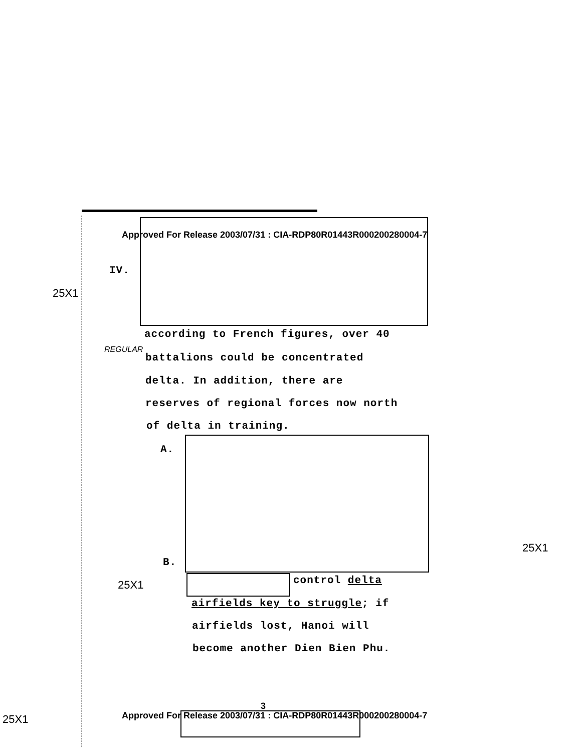Approved For Release 2003/07/31 : CIA-RDP80R01443R000200280004-7
IV.
25X1
according to French figures, over 40
REGULAR
battalions could be concentrated
delta. In addition, there are
reserves of regional forces now north
of delta in training.
A.
25X1
B.
25X1 control delta
airfields key to struggle; if
airfields lost, Hanoi will
become another Dien Bien Phu.
3
Approved For Release 2003/07/31 : CIA-RDP80R01443R000200280004-7
25X1